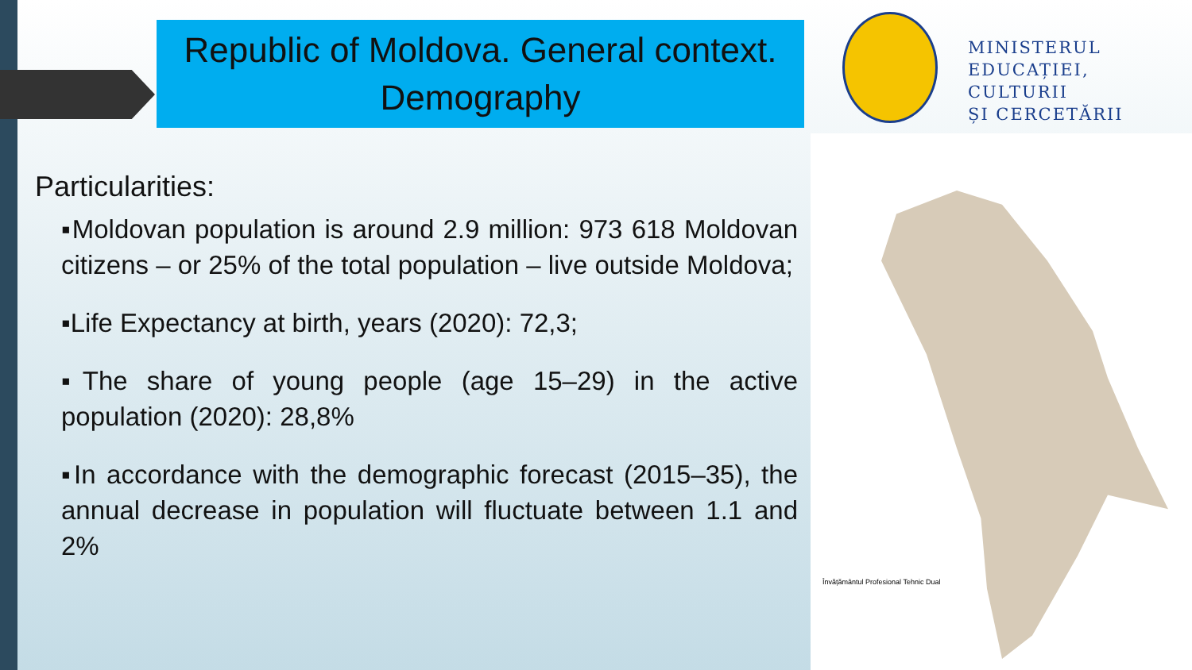Republic of Moldova. General context.
Demography
MINISTERUL
EDUCAȚIEI, CULTURII
ȘI CERCETĂRII
Învățământul Profesional Tehnic Dual
Particularities:
▪Moldovan population is around 2.9 million: 973 618 Moldovan citizens – or 25% of the total population – live outside Moldova;
▪Life Expectancy at birth, years (2020): 72,3;
▪The share of young people (age 15–29) in the active population (2020): 28,8%
▪In accordance with the demographic forecast (2015–35), the annual decrease in population will fluctuate between 1.1 and 2%